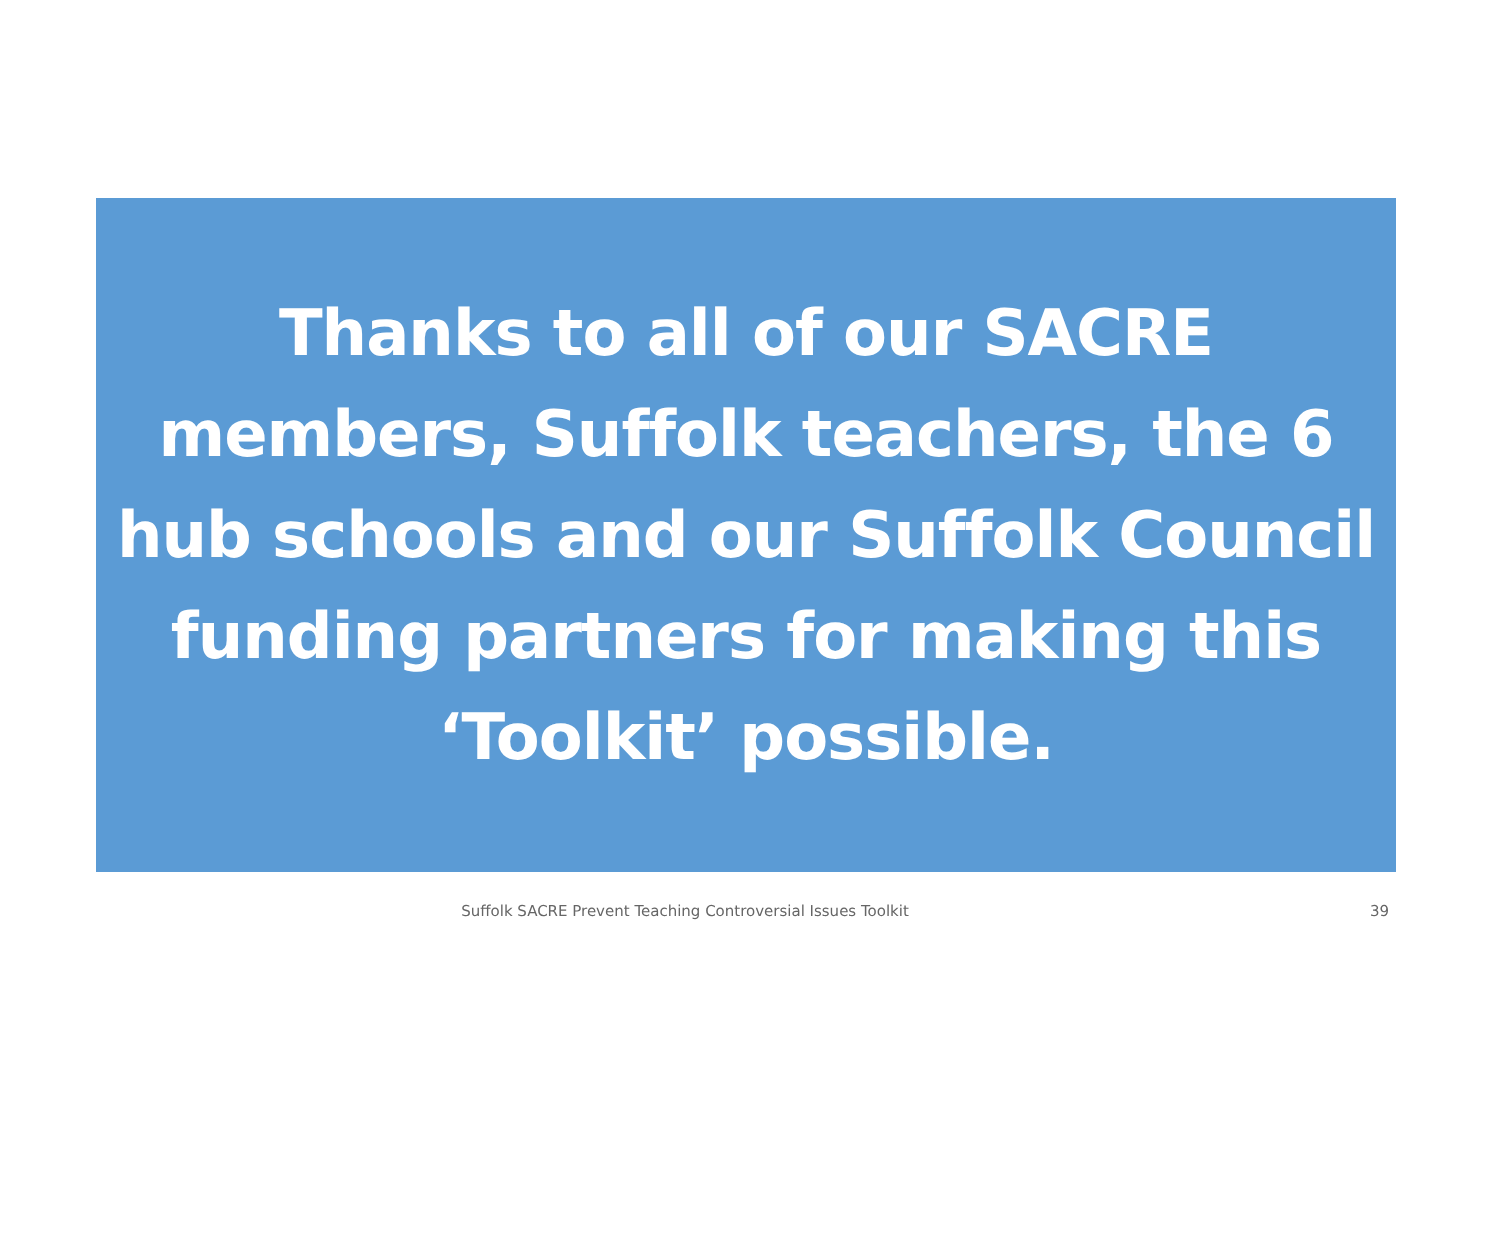Thanks to all of our SACRE
members, Suffolk teachers, the 6
hub schools and our Suffolk Council
funding partners for making this
‘Toolkit’ possible.
Suffolk SACRE Prevent Teaching Controversial Issues Toolkit 39